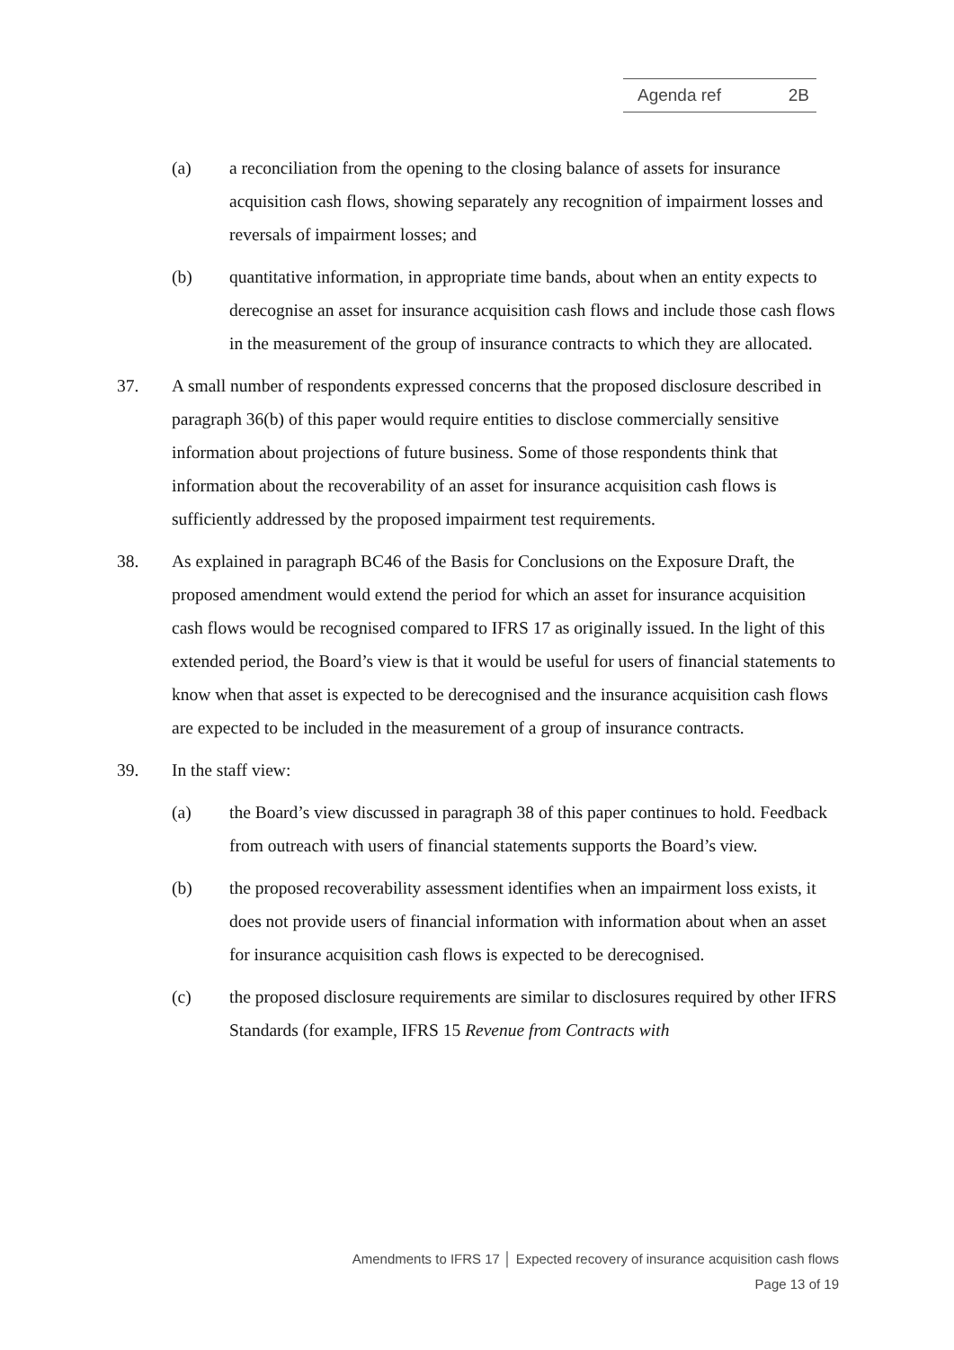Agenda ref 2B
(a) a reconciliation from the opening to the closing balance of assets for insurance acquisition cash flows, showing separately any recognition of impairment losses and reversals of impairment losses; and
(b) quantitative information, in appropriate time bands, about when an entity expects to derecognise an asset for insurance acquisition cash flows and include those cash flows in the measurement of the group of insurance contracts to which they are allocated.
37. A small number of respondents expressed concerns that the proposed disclosure described in paragraph 36(b) of this paper would require entities to disclose commercially sensitive information about projections of future business. Some of those respondents think that information about the recoverability of an asset for insurance acquisition cash flows is sufficiently addressed by the proposed impairment test requirements.
38. As explained in paragraph BC46 of the Basis for Conclusions on the Exposure Draft, the proposed amendment would extend the period for which an asset for insurance acquisition cash flows would be recognised compared to IFRS 17 as originally issued. In the light of this extended period, the Board’s view is that it would be useful for users of financial statements to know when that asset is expected to be derecognised and the insurance acquisition cash flows are expected to be included in the measurement of a group of insurance contracts.
39. In the staff view:
(a) the Board’s view discussed in paragraph 38 of this paper continues to hold. Feedback from outreach with users of financial statements supports the Board’s view.
(b) the proposed recoverability assessment identifies when an impairment loss exists, it does not provide users of financial information with information about when an asset for insurance acquisition cash flows is expected to be derecognised.
(c) the proposed disclosure requirements are similar to disclosures required by other IFRS Standards (for example, IFRS 15 Revenue from Contracts with
Amendments to IFRS 17 │ Expected recovery of insurance acquisition cash flows
Page 13 of 19